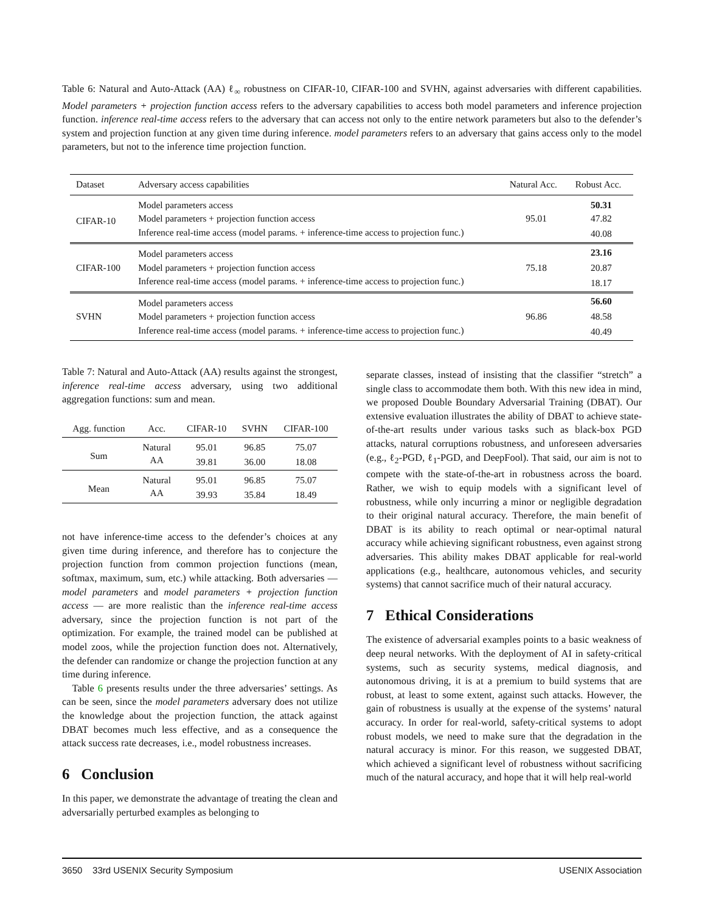Table 6: Natural and Auto-Attack (AA) ℓ<sub>∞</sub> robustness on CIFAR-10, CIFAR-100 and SVHN, against adversaries with different capabilities. Model parameters + projection function access refers to the adversary capabilities to access both model parameters and inference projection function. inference real-time access refers to the adversary that can access not only to the entire network parameters but also to the defender’s system and projection function at any given time during inference. model parameters refers to an adversary that gains access only to the model parameters, but not to the inference time projection function.
| Dataset | Adversary access capabilities | Natural Acc. | Robust Acc. |
| --- | --- | --- | --- |
| CIFAR-10 | Model parameters access | 95.01 | 50.31 |
| | Model parameters + projection function access | | 47.82 |
| | Inference real-time access (model params. + inference-time access to projection func.) | | 40.08 |
| CIFAR-100 | Model parameters access | 75.18 | 23.16 |
| | Model parameters + projection function access | | 20.87 |
| | Inference real-time access (model params. + inference-time access to projection func.) | | 18.17 |
| SVHN | Model parameters access | 96.86 | 56.60 |
| | Model parameters + projection function access | | 48.58 |
| | Inference real-time access (model params. + inference-time access to projection func.) | | 40.49 |
Table 7: Natural and Auto-Attack (AA) results against the strongest, inference real-time access adversary, using two additional aggregation functions: sum and mean.
| Agg. function | Acc. | CIFAR-10 | SVHN | CIFAR-100 |
| --- | --- | --- | --- | --- |
| Sum | Natural | 95.01 | 96.85 | 75.07 |
| | AA | 39.81 | 36.00 | 18.08 |
| Mean | Natural | 95.01 | 96.85 | 75.07 |
| | AA | 39.93 | 35.84 | 18.49 |
not have inference-time access to the defender’s choices at any given time during inference, and therefore has to conjecture the projection function from common projection functions (mean, softmax, maximum, sum, etc.) while attacking. Both adversaries — model parameters and model parameters + projection function access — are more realistic than the inference real-time access adversary, since the projection function is not part of the optimization. For example, the trained model can be published at model zoos, while the projection function does not. Alternatively, the defender can randomize or change the projection function at any time during inference.
Table 6 presents results under the three adversaries’ settings. As can be seen, since the model parameters adversary does not utilize the knowledge about the projection function, the attack against DBAT becomes much less effective, and as a consequence the attack success rate decreases, i.e., model robustness increases.
6 Conclusion
In this paper, we demonstrate the advantage of treating the clean and adversarially perturbed examples as belonging to
separate classes, instead of insisting that the classifier “stretch” a single class to accommodate them both. With this new idea in mind, we proposed Double Boundary Adversarial Training (DBAT). Our extensive evaluation illustrates the ability of DBAT to achieve state-of-the-art results under various tasks such as black-box PGD attacks, natural corruptions robustness, and unforeseen adversaries (e.g., ℓ<sub>2</sub>-PGD, ℓ<sub>1</sub>-PGD, and DeepFool). That said, our aim is not to compete with the state-of-the-art in robustness across the board. Rather, we wish to equip models with a significant level of robustness, while only incurring a minor or negligible degradation to their original natural accuracy. Therefore, the main benefit of DBAT is its ability to reach optimal or near-optimal natural accuracy while achieving significant robustness, even against strong adversaries. This ability makes DBAT applicable for real-world applications (e.g., healthcare, autonomous vehicles, and security systems) that cannot sacrifice much of their natural accuracy.
7 Ethical Considerations
The existence of adversarial examples points to a basic weakness of deep neural networks. With the deployment of AI in safety-critical systems, such as security systems, medical diagnosis, and autonomous driving, it is at a premium to build systems that are robust, at least to some extent, against such attacks. However, the gain of robustness is usually at the expense of the systems’ natural accuracy. In order for real-world, safety-critical systems to adopt robust models, we need to make sure that the degradation in the natural accuracy is minor. For this reason, we suggested DBAT, which achieved a significant level of robustness without sacrificing much of the natural accuracy, and hope that it will help real-world
3650 33rd USENIX Security Symposium USENIX Association